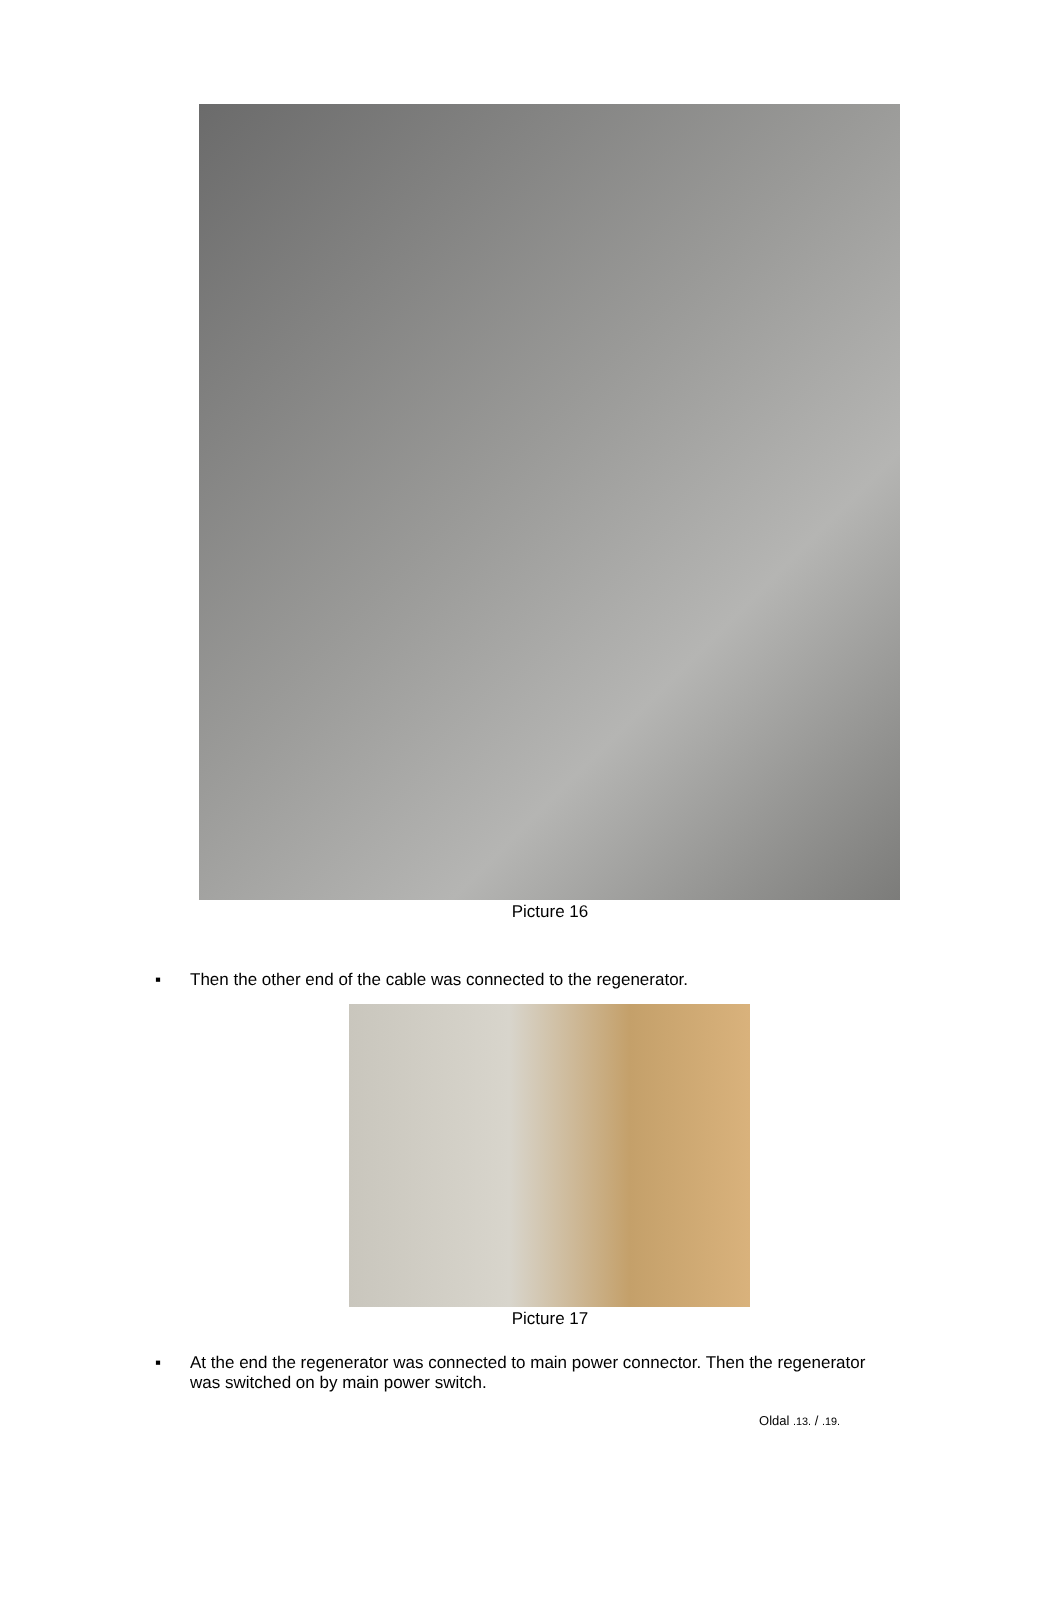Picture 16
▪ Then the other end of the cable was connected to the regenerator.
Picture 17
▪ At the end the regenerator was connected to main power connector. Then the regenerator was switched on by main power switch.
Oldal .13. / .19.